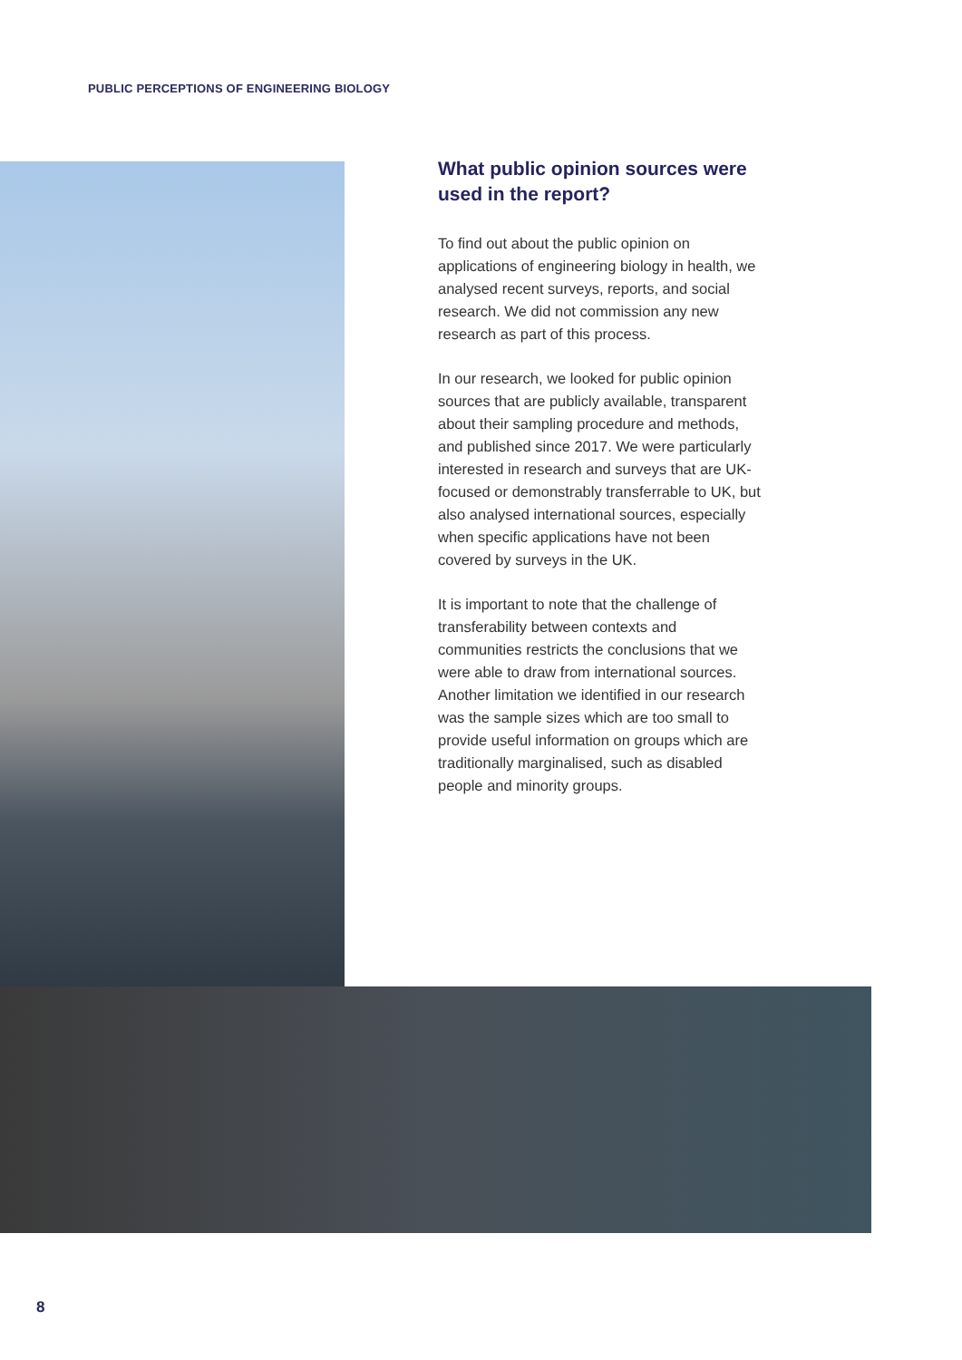PUBLIC PERCEPTIONS OF ENGINEERING BIOLOGY
What public opinion sources were used in the report?
To find out about the public opinion on applications of engineering biology in health, we analysed recent surveys, reports, and social research. We did not commission any new research as part of this process.
In our research, we looked for public opinion sources that are publicly available, transparent about their sampling procedure and methods, and published since 2017. We were particularly interested in research and surveys that are UK-focused or demonstrably transferrable to UK, but also analysed international sources, especially when specific applications have not been covered by surveys in the UK.
It is important to note that the challenge of transferability between contexts and communities restricts the conclusions that we were able to draw from international sources. Another limitation we identified in our research was the sample sizes which are too small to provide useful information on groups which are traditionally marginalised, such as disabled people and minority groups.
8